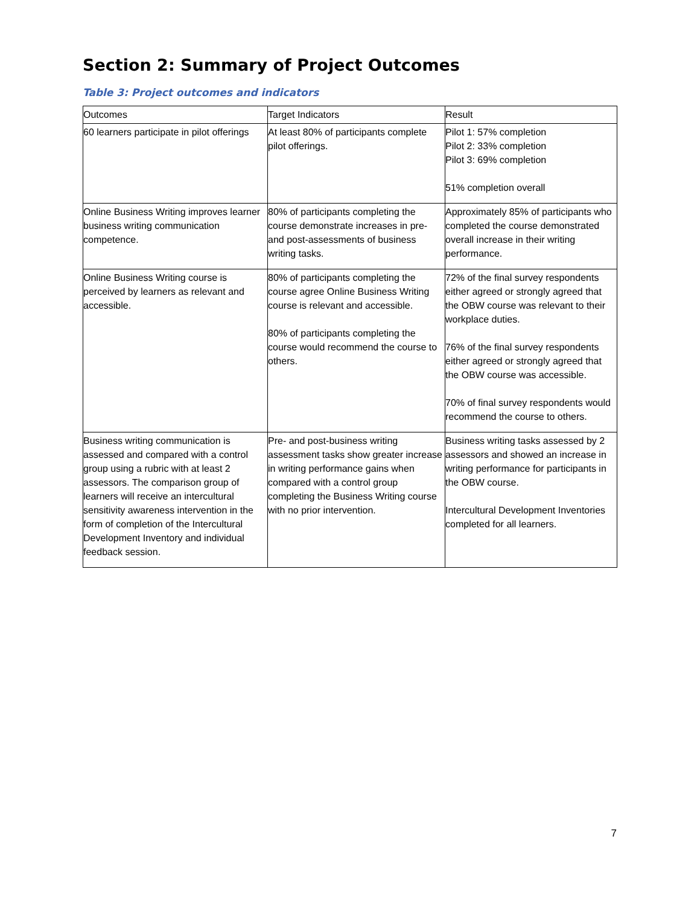Section 2: Summary of Project Outcomes
Table 3: Project outcomes and indicators
| Outcomes | Target Indicators | Result |
| 60 learners participate in pilot offerings | At least 80% of participants complete pilot offerings. | Pilot 1: 57% completion Pilot 2: 33% completion Pilot 3: 69% completion 51% completion overall |
| Online Business Writing improves learner business writing communication competence. | 80% of participants completing the course demonstrate increases in pre- and post-assessments of business writing tasks. | Approximately 85% of participants who completed the course demonstrated overall increase in their writing performance. |
| Online Business Writing course is perceived by learners as relevant and accessible. | 80% of participants completing the course agree Online Business Writing course is relevant and accessible. 80% of participants completing the course would recommend the course to others. | 72% of the final survey respondents either agreed or strongly agreed that the OBW course was relevant to their workplace duties. 76% of the final survey respondents either agreed or strongly agreed that the OBW course was accessible. 70% of final survey respondents would recommend the course to others. |
| Business writing communication is assessed and compared with a control group using a rubric with at least 2 assessors. The comparison group of learners will receive an intercultural sensitivity awareness intervention in the form of completion of the Intercultural Development Inventory and individual feedback session. | Pre- and post-business writing assessment tasks show greater increase in writing performance gains when compared with a control group completing the Business Writing course with no prior intervention. | Business writing tasks assessed by 2 assessors and showed an increase in writing performance for participants in the OBW course. Intercultural Development Inventories completed for all learners. |
7